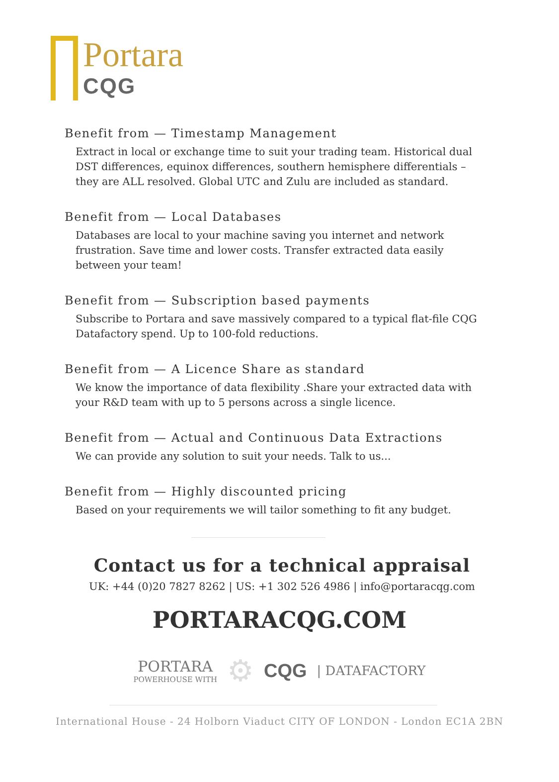Portara
CQG
Benefit from — Timestamp Management
Extract in local or exchange time to suit your trading team. Historical dual DST differences, equinox differences, southern hemisphere differentials – they are ALL resolved. Global UTC and Zulu are included as standard.
Benefit from — Local Databases
Databases are local to your machine saving you internet and network frustration. Save time and lower costs. Transfer extracted data easily between your team!
Benefit from — Subscription based payments
Subscribe to Portara and save massively compared to a typical flat-file CQG Datafactory spend. Up to 100-fold reductions.
Benefit from — A Licence Share as standard
We know the importance of data flexibility .Share your extracted data with your R&D team with up to 5 persons across a single licence.
Benefit from — Actual and Continuous Data Extractions
We can provide any solution to suit your needs. Talk to us...
Benefit from — Highly discounted pricing
Based on your requirements we will tailor something to fit any budget.
Contact us for a technical appraisal
UK: +44 (0)20 7827 8262 | US: +1 302 526 4986 | info@portaracqg.com
PORTARACQG.COM
PORTARA
POWERHOUSE WITH
⚙ CQG | DATAFACTORY
International House - 24 Holborn Viaduct CITY OF LONDON - London EC1A 2BN